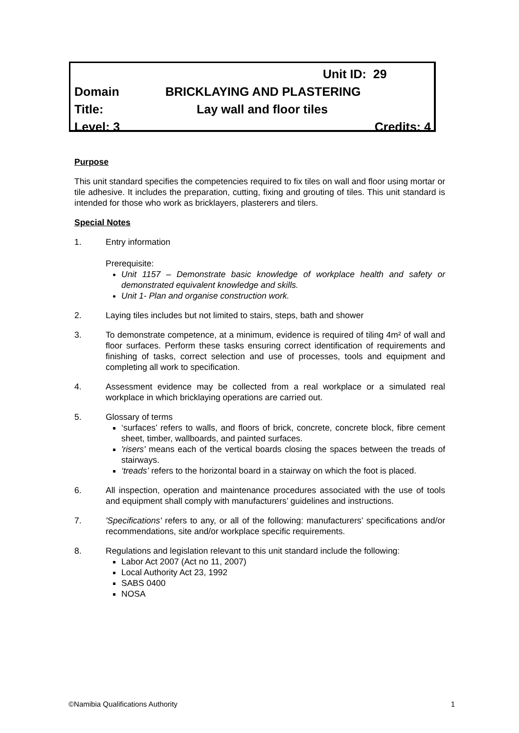Unit ID: 29
Domain BRICKLAYING AND PLASTERING
Title: Lay wall and floor tiles
Level: 3 Credits: 4
Purpose
This unit standard specifies the competencies required to fix tiles on wall and floor using mortar or tile adhesive. It includes the preparation, cutting, fixing and grouting of tiles. This unit standard is intended for those who work as bricklayers, plasterers and tilers.
Special Notes
1. Entry information
Prerequisite:
Unit 1157 – Demonstrate basic knowledge of workplace health and safety or demonstrated equivalent knowledge and skills.
Unit 1- Plan and organise construction work.
2. Laying tiles includes but not limited to stairs, steps, bath and shower
3. To demonstrate competence, at a minimum, evidence is required of tiling 4m² of wall and floor surfaces. Perform these tasks ensuring correct identification of requirements and finishing of tasks, correct selection and use of processes, tools and equipment and completing all work to specification.
4. Assessment evidence may be collected from a real workplace or a simulated real workplace in which bricklaying operations are carried out.
5. Glossary of terms
‘surfaces’ refers to walls, and floors of brick, concrete, concrete block, fibre cement sheet, timber, wallboards, and painted surfaces.
'risers' means each of the vertical boards closing the spaces between the treads of stairways.
‘treads’ refers to the horizontal board in a stairway on which the foot is placed.
6. All inspection, operation and maintenance procedures associated with the use of tools and equipment shall comply with manufacturers’ guidelines and instructions.
7. 'Specifications' refers to any, or all of the following: manufacturers’ specifications and/or recommendations, site and/or workplace specific requirements.
8. Regulations and legislation relevant to this unit standard include the following:
Labor Act 2007 (Act no 11, 2007)
Local Authority Act 23, 1992
SABS 0400
NOSA
©Namibia Qualifications Authority 1